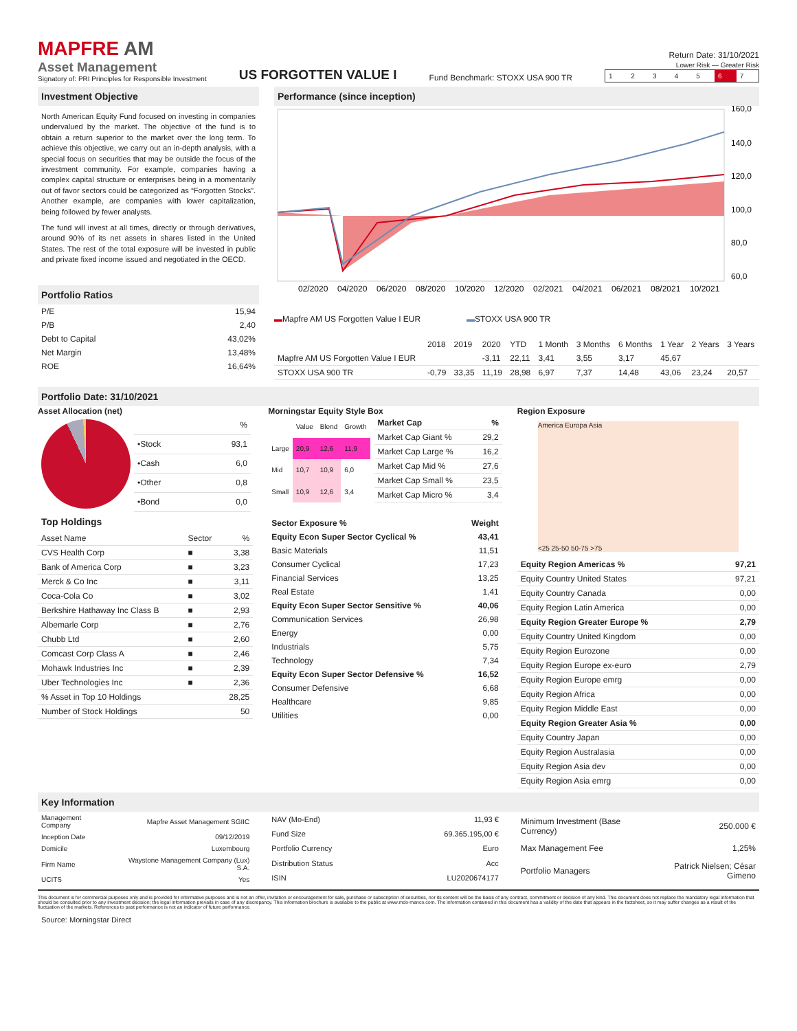MAPFRE AM
Asset Management
Signatory of: PRI Principles for Responsible Investment
US FORGOTTEN VALUE I
Fund Benchmark: STOXX USA 900 TR
Return Date: 31/10/2021
Lower Risk — Greater Risk
| 1 | 2 | 3 | 4 | 5 | 6 | 7 |
Investment Objective
North American Equity Fund focused on investing in companies undervalued by the market. The objective of the fund is to obtain a return superior to the market over the long term. To achieve this objective, we carry out an in-depth analysis, with a special focus on securities that may be outside the focus of the investment community. For example, companies having a complex capital structure or enterprises being in a momentarily out of favor sectors could be categorized as “Forgotten Stocks”. Another example, are companies with lower capitalization, being followed by fewer analysts.
The fund will invest at all times, directly or through derivatives, around 90% of its net assets in shares listed in the United States. The rest of the total exposure will be invested in public and private fixed income issued and negotiated in the OECD.
Portfolio Ratios
| P/E | 15,94 |
| P/B | 2,40 |
| Debt to Capital | 43,02% |
| Net Margin | 13,48% |
| ROE | 16,64% |
Performance (since inception)
160,0
140,0
120,0
100,0
80,0
60,0
02/2020
04/2020
06/2020
08/2020
10/2020
12/2020
02/2021
04/2021
06/2021
08/2021
10/2021
▬Mapfre AM US Forgotten Value I EUR ▬STOXX USA 900 TR
| | 2018 | 2019 | 2020 | YTD | 1 Month | 3 Months | 6 Months | 1 Year | 2 Years | 3 Years |
| --- | --- | --- | --- | --- | --- | --- | --- | --- | --- | --- |
| Mapfre AM US Forgotten Value I EUR | | | -3,11 | 22,11 | 3,41 | 3,55 | 3,17 | 45,67 | | |
| STOXX USA 900 TR | -0,79 | 33,35 | 11,19 | 28,98 | 6,97 | 7,37 | 14,48 | 43,06 | 23,24 | 20,57 |
Portfolio Date: 31/10/2021
Asset Allocation (net)
| | % |
| •Stock | 93,1 |
| •Cash | 6,0 |
| •Other | 0,8 |
| •Bond | 0,0 |
Top Holdings
| Asset Name | Sector | % |
| CVS Health Corp | ■ | 3,38 |
| Bank of America Corp | ■ | 3,23 |
| Merck & Co Inc | ■ | 3,11 |
| Coca-Cola Co | ■ | 3,02 |
| Berkshire Hathaway Inc Class B | ■ | 2,93 |
| Albemarle Corp | ■ | 2,76 |
| Chubb Ltd | ■ | 2,60 |
| Comcast Corp Class A | ■ | 2,46 |
| Mohawk Industries Inc | ■ | 2,39 |
| Uber Technologies Inc | ■ | 2,36 |
| % Asset in Top 10 Holdings | | 28,25 |
| Number of Stock Holdings | | 50 |
Morningstar Equity Style Box
| | Value | Blend | Growth |
| Large | 20,9 | 12,6 | 11,9 |
| Mid | 10,7 | 10,9 | 6,0 |
| Small | 10,9 | 12,6 | 3,4 |
| Market Cap | % |
| Market Cap Giant % | 29,2 |
| Market Cap Large % | 16,2 |
| Market Cap Mid % | 27,6 |
| Market Cap Small % | 23,5 |
| Market Cap Micro % | 3,4 |
| Sector Exposure % | Weight |
| Equity Econ Super Sector Cyclical % | 43,41 |
| Basic Materials | 11,51 |
| Consumer Cyclical | 17,23 |
| Financial Services | 13,25 |
| Real Estate | 1,41 |
| Equity Econ Super Sector Sensitive % | 40,06 |
| Communication Services | 26,98 |
| Energy | 0,00 |
| Industrials | 5,75 |
| Technology | 7,34 |
| Equity Econ Super Sector Defensive % | 16,52 |
| Consumer Defensive | 6,68 |
| Healthcare | 9,85 |
| Utilities | 0,00 |
Region Exposure
America Europa Asia
<25 25-50 50-75 >75
| Equity Region Americas % | 97,21 |
| Equity Country United States | 97,21 |
| Equity Country Canada | 0,00 |
| Equity Region Latin America | 0,00 |
| Equity Region Greater Europe % | 2,79 |
| Equity Country United Kingdom | 0,00 |
| Equity Region Eurozone | 0,00 |
| Equity Region Europe ex-euro | 2,79 |
| Equity Region Europe emrg | 0,00 |
| Equity Region Africa | 0,00 |
| Equity Region Middle East | 0,00 |
| Equity Region Greater Asia % | 0,00 |
| Equity Country Japan | 0,00 |
| Equity Region Australasia | 0,00 |
| Equity Region Asia dev | 0,00 |
| Equity Region Asia emrg | 0,00 |
Key Information
| Management Company | Mapfre Asset Management SGIIC |
| Inception Date | 09/12/2019 |
| Domicile | Luxembourg |
| Firm Name | Waystone Management Company (Lux) S.A. |
| UCITS | Yes |
| NAV (Mo-End) | 11,93 € |
| Fund Size | 69.365.195,00 € |
| Portfolio Currency | Euro |
| Distribution Status | Acc |
| ISIN | LU2020674177 |
| Minimum Investment (Base Currency) | 250.000 € |
| Max Management Fee | 1,25% |
| Portfolio Managers | Patrick Nielsen; César Gimeno |
This document is for commercial purposes only and is provided for informative purposes and is not an offer, invitation or encouragement for sale, purchase or subscription of securities, nor its content will be the basis of any contract, commitment or decision of any kind. This document does not replace the mandatory legal information that should be consulted prior to any investment decision; the legal information prevails in case of any discrepancy. This information brochure is available to the public at www.mdo-manco.com. The information contained in this document has a validity of the date that appears in the factsheet, so it may suffer changes as a result of the fluctuation of the markets. References to past performance is not an indicator of future performance.
Source: Morningstar Direct